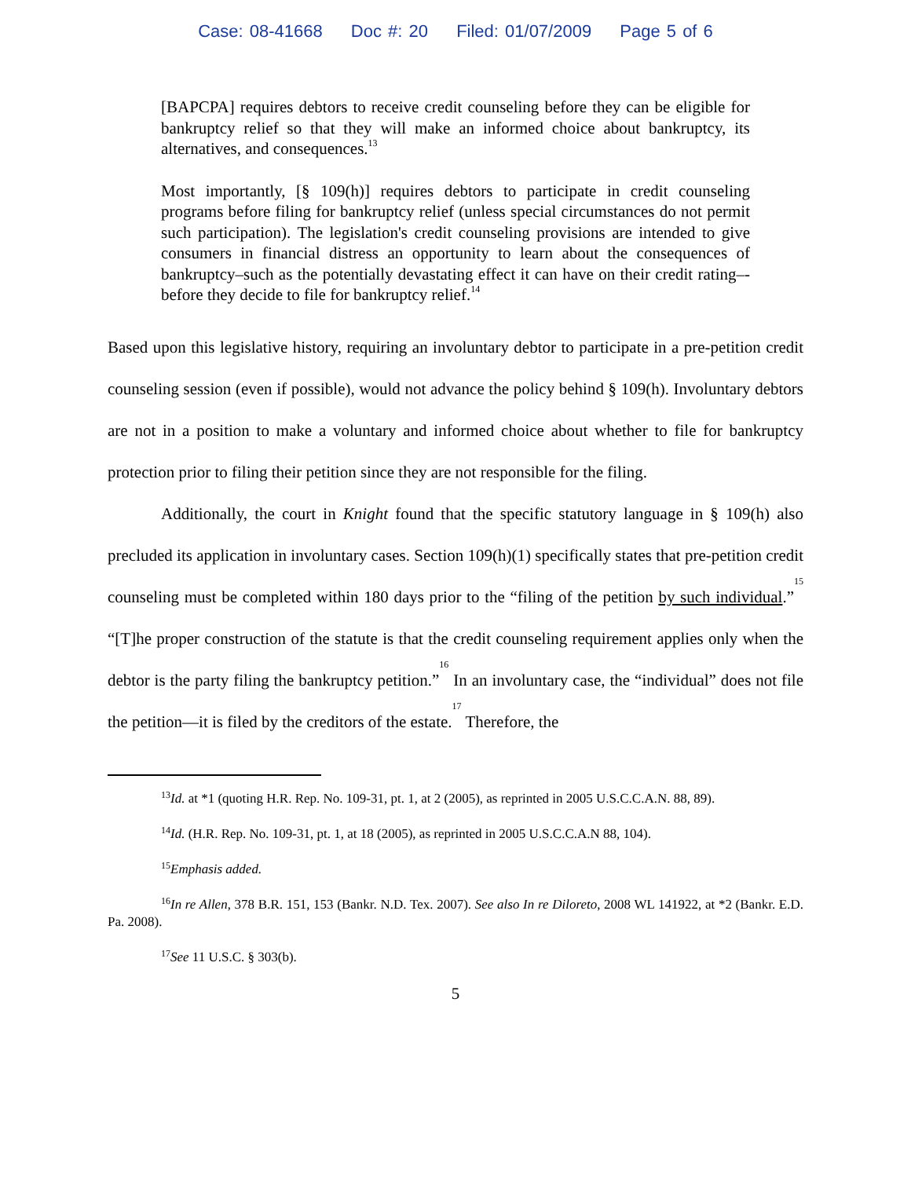Case: 08-41668 Doc #: 20 Filed: 01/07/2009 Page 5 of 6
[BAPCPA] requires debtors to receive credit counseling before they can be eligible for bankruptcy relief so that they will make an informed choice about bankruptcy, its alternatives, and consequences.<sup>13</sup>
Most importantly, [§ 109(h)] requires debtors to participate in credit counseling programs before filing for bankruptcy relief (unless special circumstances do not permit such participation). The legislation's credit counseling provisions are intended to give consumers in financial distress an opportunity to learn about the consequences of bankruptcy–such as the potentially devastating effect it can have on their credit rating–-before they decide to file for bankruptcy relief.<sup>14</sup>
Based upon this legislative history, requiring an involuntary debtor to participate in a pre-petition credit counseling session (even if possible), would not advance the policy behind § 109(h). Involuntary debtors are not in a position to make a voluntary and informed choice about whether to file for bankruptcy protection prior to filing their petition since they are not responsible for the filing.
Additionally, the court in Knight found that the specific statutory language in § 109(h) also precluded its application in involuntary cases. Section 109(h)(1) specifically states that pre-petition credit counseling must be completed within 180 days prior to the “filing of the petition by such individual.”<sup>15</sup> “[T]he proper construction of the statute is that the credit counseling requirement applies only when the debtor is the party filing the bankruptcy petition.”<sup>16</sup> In an involuntary case, the “individual” does not file the petition—it is filed by the creditors of the estate.<sup>17</sup> Therefore, the
<sup>13</sup> Id. at *1 (quoting H.R. Rep. No. 109-31, pt. 1, at 2 (2005), as reprinted in 2005 U.S.C.C.A.N. 88, 89).
<sup>14</sup> Id. (H.R. Rep. No. 109-31, pt. 1, at 18 (2005), as reprinted in 2005 U.S.C.C.A.N 88, 104).
<sup>15</sup> Emphasis added.
<sup>16</sup> In re Allen, 378 B.R. 151, 153 (Bankr. N.D. Tex. 2007). See also In re Diloreto, 2008 WL 141922, at *2 (Bankr. E.D. Pa. 2008).
<sup>17</sup> See 11 U.S.C. § 303(b).
5